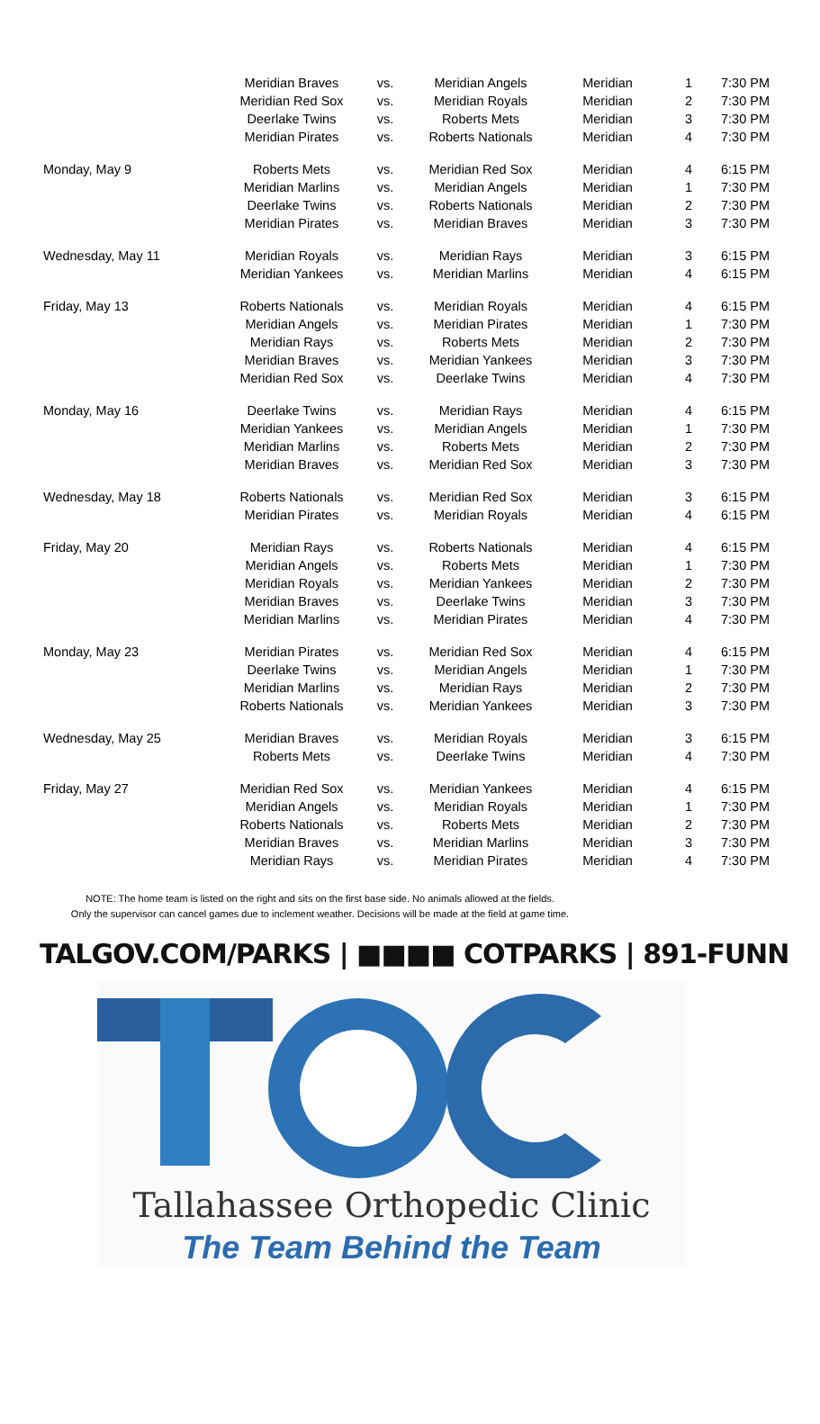| | Meridian Braves | vs. | Meridian Angels | Meridian | 1 | 7:30 PM |
| | Meridian Red Sox | vs. | Meridian Royals | Meridian | 2 | 7:30 PM |
| | Deerlake Twins | vs. | Roberts Mets | Meridian | 3 | 7:30 PM |
| | Meridian Pirates | vs. | Roberts Nationals | Meridian | 4 | 7:30 PM |
| Monday, May 9 | Roberts Mets | vs. | Meridian Red Sox | Meridian | 4 | 6:15 PM |
| | Meridian Marlins | vs. | Meridian Angels | Meridian | 1 | 7:30 PM |
| | Deerlake Twins | vs. | Roberts Nationals | Meridian | 2 | 7:30 PM |
| | Meridian Pirates | vs. | Meridian Braves | Meridian | 3 | 7:30 PM |
| Wednesday, May 11 | Meridian Royals | vs. | Meridian Rays | Meridian | 3 | 6:15 PM |
| | Meridian Yankees | vs. | Meridian Marlins | Meridian | 4 | 6:15 PM |
| Friday, May 13 | Roberts Nationals | vs. | Meridian Royals | Meridian | 4 | 6:15 PM |
| | Meridian Angels | vs. | Meridian Pirates | Meridian | 1 | 7:30 PM |
| | Meridian Rays | vs. | Roberts Mets | Meridian | 2 | 7:30 PM |
| | Meridian Braves | vs. | Meridian Yankees | Meridian | 3 | 7:30 PM |
| | Meridian Red Sox | vs. | Deerlake Twins | Meridian | 4 | 7:30 PM |
| Monday, May 16 | Deerlake Twins | vs. | Meridian Rays | Meridian | 4 | 6:15 PM |
| | Meridian Yankees | vs. | Meridian Angels | Meridian | 1 | 7:30 PM |
| | Meridian Marlins | vs. | Roberts Mets | Meridian | 2 | 7:30 PM |
| | Meridian Braves | vs. | Meridian Red Sox | Meridian | 3 | 7:30 PM |
| Wednesday, May 18 | Roberts Nationals | vs. | Meridian Red Sox | Meridian | 3 | 6:15 PM |
| | Meridian Pirates | vs. | Meridian Royals | Meridian | 4 | 6:15 PM |
| Friday, May 20 | Meridian Rays | vs. | Roberts Nationals | Meridian | 4 | 6:15 PM |
| | Meridian Angels | vs. | Roberts Mets | Meridian | 1 | 7:30 PM |
| | Meridian Royals | vs. | Meridian Yankees | Meridian | 2 | 7:30 PM |
| | Meridian Braves | vs. | Deerlake Twins | Meridian | 3 | 7:30 PM |
| | Meridian Marlins | vs. | Meridian Pirates | Meridian | 4 | 7:30 PM |
| Monday, May 23 | Meridian Pirates | vs. | Meridian Red Sox | Meridian | 4 | 6:15 PM |
| | Deerlake Twins | vs. | Meridian Angels | Meridian | 1 | 7:30 PM |
| | Meridian Marlins | vs. | Meridian Rays | Meridian | 2 | 7:30 PM |
| | Roberts Nationals | vs. | Meridian Yankees | Meridian | 3 | 7:30 PM |
| Wednesday, May 25 | Meridian Braves | vs. | Meridian Royals | Meridian | 3 | 6:15 PM |
| | Roberts Mets | vs. | Deerlake Twins | Meridian | 4 | 7:30 PM |
| Friday, May 27 | Meridian Red Sox | vs. | Meridian Yankees | Meridian | 4 | 6:15 PM |
| | Meridian Angels | vs. | Meridian Royals | Meridian | 1 | 7:30 PM |
| | Roberts Nationals | vs. | Roberts Mets | Meridian | 2 | 7:30 PM |
| | Meridian Braves | vs. | Meridian Marlins | Meridian | 3 | 7:30 PM |
| | Meridian Rays | vs. | Meridian Pirates | Meridian | 4 | 7:30 PM |
NOTE: The home team is listed on the right and sits on the first base side. No animals allowed at the fields.
Only the supervisor can cancel games due to inclement weather. Decisions will be made at the field at game time.
TALGOV.COM/PARKS | ■■■■ COTPARKS | 891-FUNN
Tallahassee Orthopedic Clinic
The Team Behind the Team